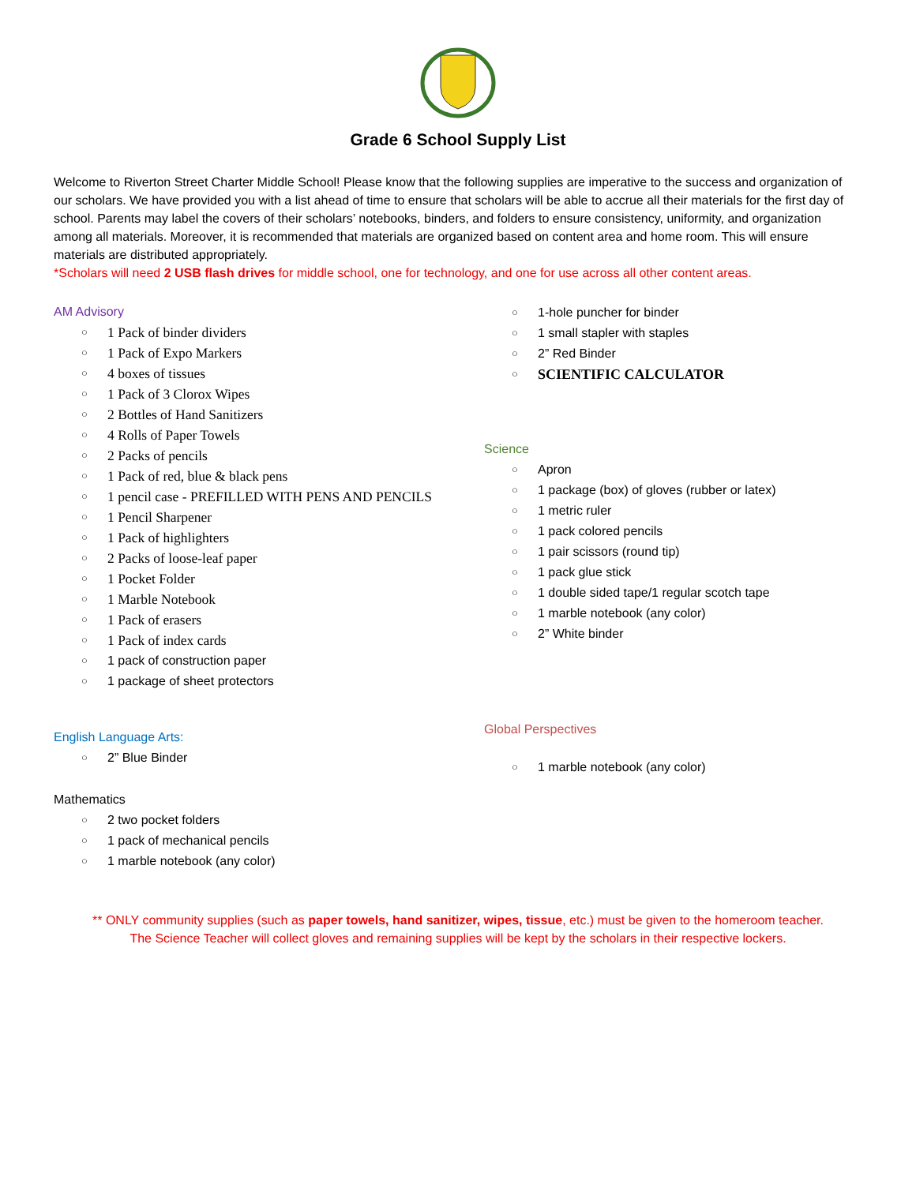Grade 6 School Supply List
Welcome to Riverton Street Charter Middle School! Please know that the following supplies are imperative to the success and organization of our scholars. We have provided you with a list ahead of time to ensure that scholars will be able to accrue all their materials for the first day of school. Parents may label the covers of their scholars’ notebooks, binders, and folders to ensure consistency, uniformity, and organization among all materials. Moreover, it is recommended that materials are organized based on content area and home room. This will ensure materials are distributed appropriately.
*Scholars will need 2 USB flash drives for middle school, one for technology, and one for use across all other content areas.
AM Advisory
○ 1 Pack of binder dividers
○ 1 Pack of Expo Markers
○ 4 boxes of tissues
○ 1 Pack of 3 Clorox Wipes
○ 2 Bottles of Hand Sanitizers
○ 4 Rolls of Paper Towels
○ 2 Packs of pencils
○ 1 Pack of red, blue & black pens
○ 1 pencil case - PREFILLED WITH PENS AND PENCILS
○ 1 Pencil Sharpener
○ 1 Pack of highlighters
○ 2 Packs of loose-leaf paper
○ 1 Pocket Folder
○ 1 Marble Notebook
○ 1 Pack of erasers
○ 1 Pack of index cards
○ 1 pack of construction paper
○ 1 package of sheet protectors
English Language Arts:
○ 2” Blue Binder
Mathematics
○ 2 two pocket folders
○ 1 pack of mechanical pencils
○ 1 marble notebook (any color)
○ 1-hole puncher for binder
○ 1 small stapler with staples
○ 2” Red Binder
○ SCIENTIFIC CALCULATOR
Science
○ Apron
○ 1 package (box) of gloves (rubber or latex)
○ 1 metric ruler
○ 1 pack colored pencils
○ 1 pair scissors (round tip)
○ 1 pack glue stick
○ 1 double sided tape/1 regular scotch tape
○ 1 marble notebook (any color)
○ 2” White binder
Global Perspectives
○ 1 marble notebook (any color)
** ONLY community supplies (such as paper towels, hand sanitizer, wipes, tissue, etc.) must be given to the homeroom teacher.
The Science Teacher will collect gloves and remaining supplies will be kept by the scholars in their respective lockers.